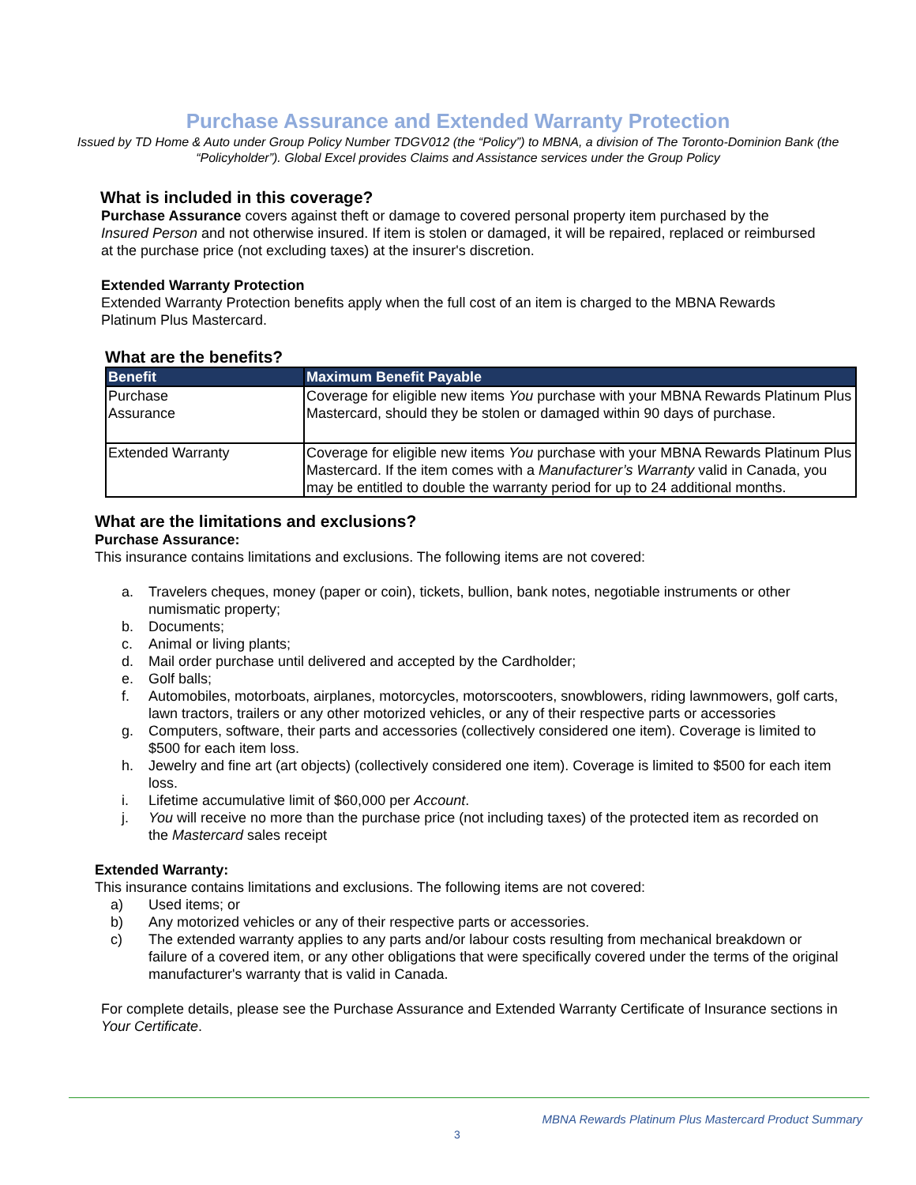Purchase Assurance and Extended Warranty Protection
Issued by TD Home & Auto under Group Policy Number TDGV012 (the “Policy”) to MBNA, a division of The Toronto-Dominion Bank (the “Policyholder”). Global Excel provides Claims and Assistance services under the Group Policy
What is included in this coverage?
Purchase Assurance covers against theft or damage to covered personal property item purchased by the Insured Person and not otherwise insured. If item is stolen or damaged, it will be repaired, replaced or reimbursed at the purchase price (not excluding taxes) at the insurer's discretion.
Extended Warranty Protection
Extended Warranty Protection benefits apply when the full cost of an item is charged to the MBNA Rewards Platinum Plus Mastercard.
What are the benefits?
| Benefit | Maximum Benefit Payable |
| --- | --- |
| Purchase Assurance | Coverage for eligible new items You purchase with your MBNA Rewards Platinum Plus Mastercard, should they be stolen or damaged within 90 days of purchase. |
| Extended Warranty | Coverage for eligible new items You purchase with your MBNA Rewards Platinum Plus Mastercard. If the item comes with a Manufacturer’s Warranty valid in Canada, you may be entitled to double the warranty period for up to 24 additional months. |
What are the limitations and exclusions?
Purchase Assurance:
This insurance contains limitations and exclusions. The following items are not covered:
a. Travelers cheques, money (paper or coin), tickets, bullion, bank notes, negotiable instruments or other numismatic property;
b. Documents;
c. Animal or living plants;
d. Mail order purchase until delivered and accepted by the Cardholder;
e. Golf balls;
f. Automobiles, motorboats, airplanes, motorcycles, motorscooters, snowblowers, riding lawnmowers, golf carts, lawn tractors, trailers or any other motorized vehicles, or any of their respective parts or accessories
g. Computers, software, their parts and accessories (collectively considered one item). Coverage is limited to $500 for each item loss.
h. Jewelry and fine art (art objects) (collectively considered one item). Coverage is limited to $500 for each item loss.
i. Lifetime accumulative limit of $60,000 per Account.
j. You will receive no more than the purchase price (not including taxes) of the protected item as recorded on the Mastercard sales receipt
Extended Warranty:
This insurance contains limitations and exclusions. The following items are not covered:
a) Used items; or
b) Any motorized vehicles or any of their respective parts or accessories.
c) The extended warranty applies to any parts and/or labour costs resulting from mechanical breakdown or failure of a covered item, or any other obligations that were specifically covered under the terms of the original manufacturer's warranty that is valid in Canada.
For complete details, please see the Purchase Assurance and Extended Warranty Certificate of Insurance sections in Your Certificate.
MBNA Rewards Platinum Plus Mastercard Product Summary
3